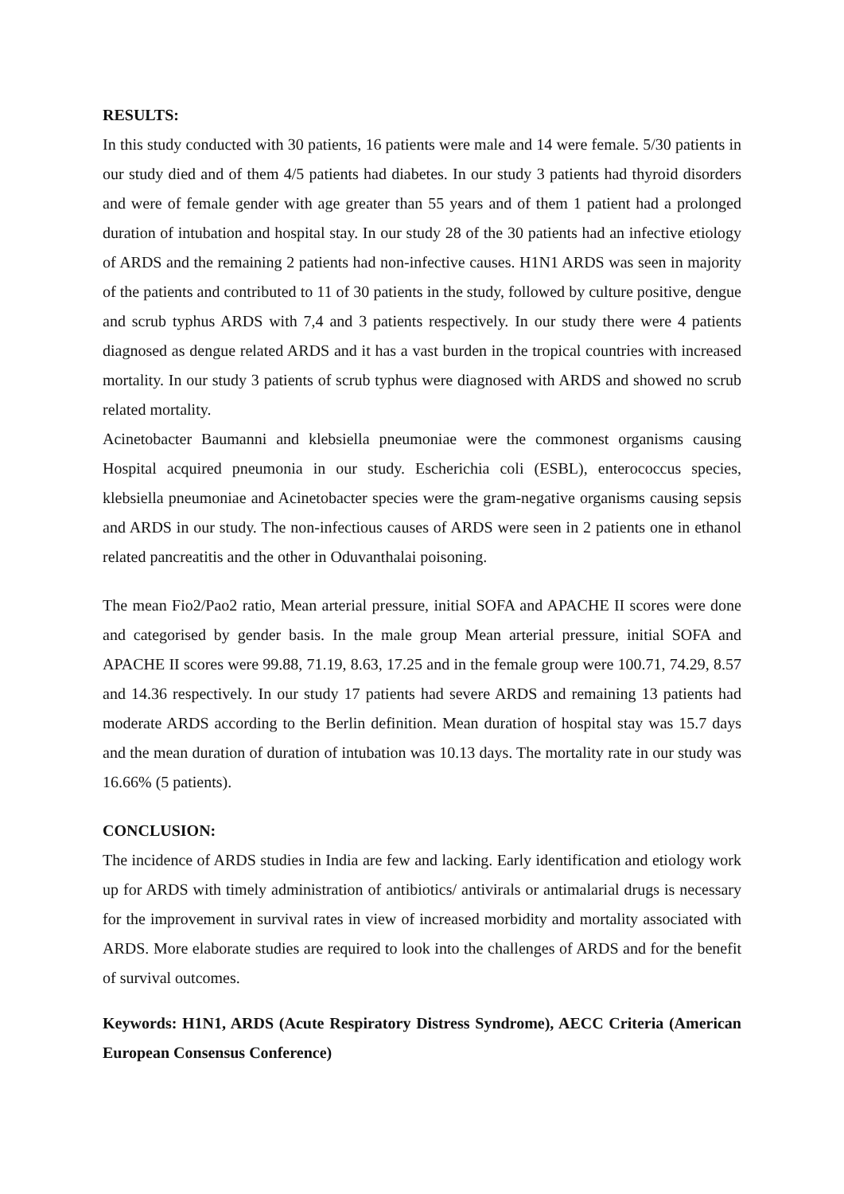RESULTS:
In this study conducted with 30 patients, 16 patients were male and 14 were female. 5/30 patients in our study died and of them 4/5 patients had diabetes. In our study 3 patients had thyroid disorders and were of female gender with age greater than 55 years and of them 1 patient had a prolonged duration of intubation and hospital stay. In our study 28 of the 30 patients had an infective etiology of ARDS and the remaining 2 patients had non-infective causes. H1N1 ARDS was seen in majority of the patients and contributed to 11 of 30 patients in the study, followed by culture positive, dengue and scrub typhus ARDS with 7,4 and 3 patients respectively. In our study there were 4 patients diagnosed as dengue related ARDS and it has a vast burden in the tropical countries with increased mortality. In our study 3 patients of scrub typhus were diagnosed with ARDS and showed no scrub related mortality.
Acinetobacter Baumanni and klebsiella pneumoniae were the commonest organisms causing Hospital acquired pneumonia in our study. Escherichia coli (ESBL), enterococcus species, klebsiella pneumoniae and Acinetobacter species were the gram-negative organisms causing sepsis and ARDS in our study. The non-infectious causes of ARDS were seen in 2 patients one in ethanol related pancreatitis and the other in Oduvanthalai poisoning.
The mean Fio2/Pao2 ratio, Mean arterial pressure, initial SOFA and APACHE II scores were done and categorised by gender basis. In the male group Mean arterial pressure, initial SOFA and APACHE II scores were 99.88, 71.19, 8.63, 17.25 and in the female group were 100.71, 74.29, 8.57 and 14.36 respectively. In our study 17 patients had severe ARDS and remaining 13 patients had moderate ARDS according to the Berlin definition. Mean duration of hospital stay was 15.7 days and the mean duration of duration of intubation was 10.13 days. The mortality rate in our study was 16.66% (5 patients).
CONCLUSION:
The incidence of ARDS studies in India are few and lacking. Early identification and etiology work up for ARDS with timely administration of antibiotics/ antivirals or antimalarial drugs is necessary for the improvement in survival rates in view of increased morbidity and mortality associated with ARDS. More elaborate studies are required to look into the challenges of ARDS and for the benefit of survival outcomes.
Keywords: H1N1, ARDS (Acute Respiratory Distress Syndrome), AECC Criteria (American European Consensus Conference)